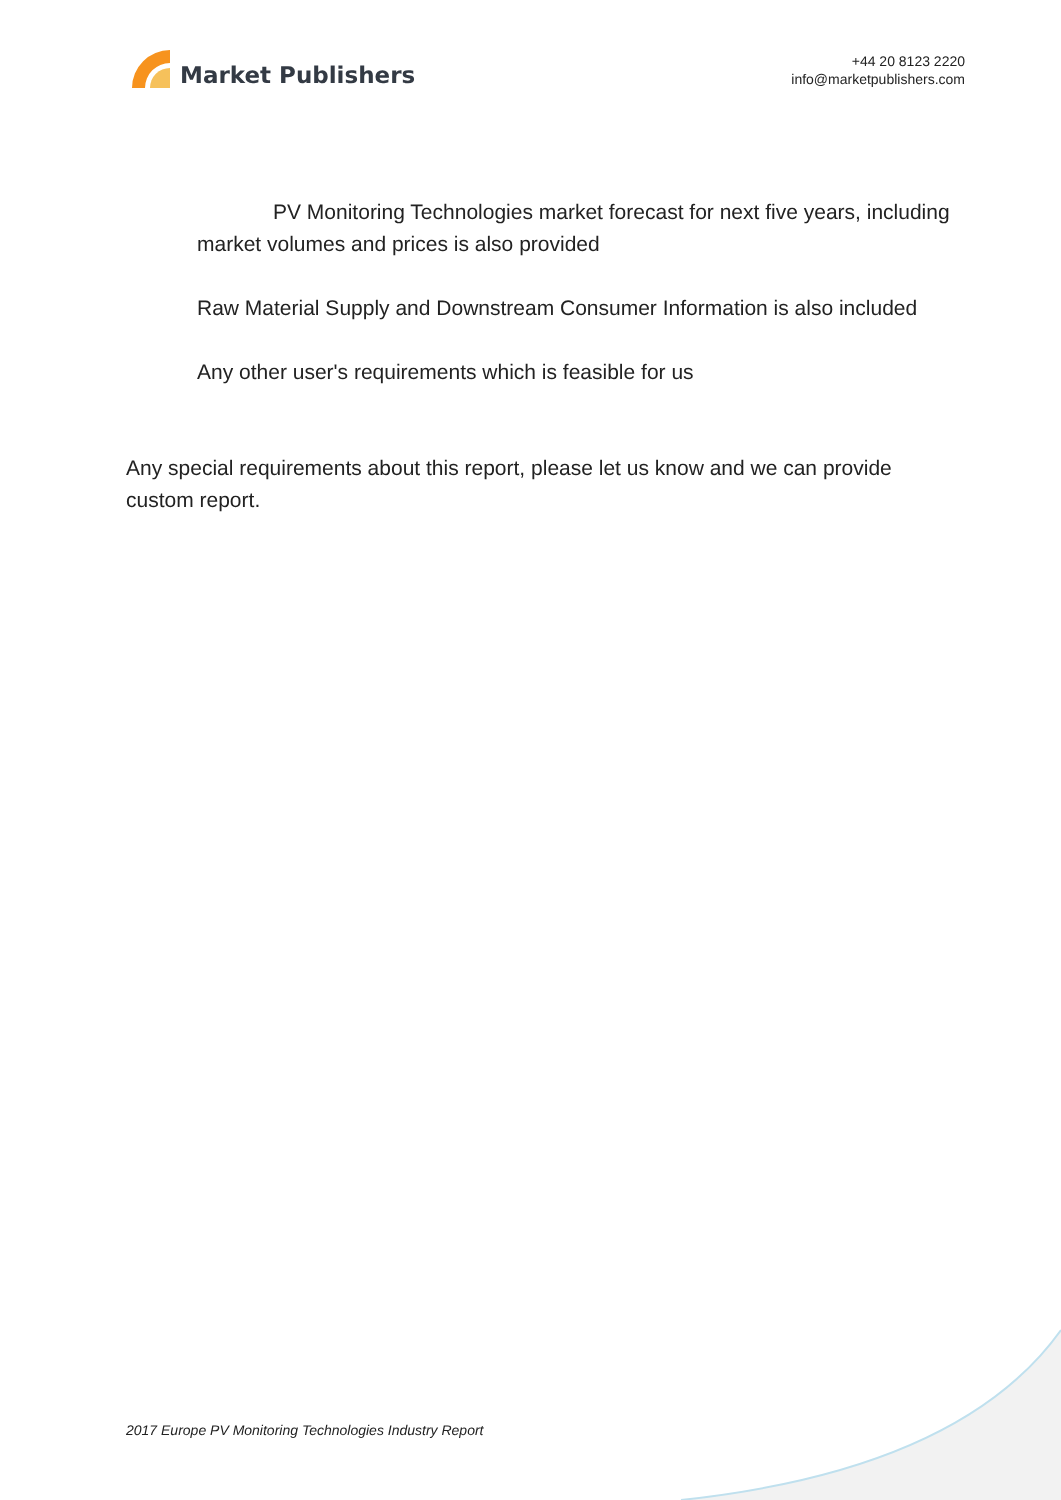Market Publishers
+44 20 8123 2220
info@marketpublishers.com
PV Monitoring Technologies market forecast for next five years, including market volumes and prices is also provided
Raw Material Supply and Downstream Consumer Information is also included
Any other user's requirements which is feasible for us
Any special requirements about this report, please let us know and we can provide custom report.
2017 Europe PV Monitoring Technologies Industry Report